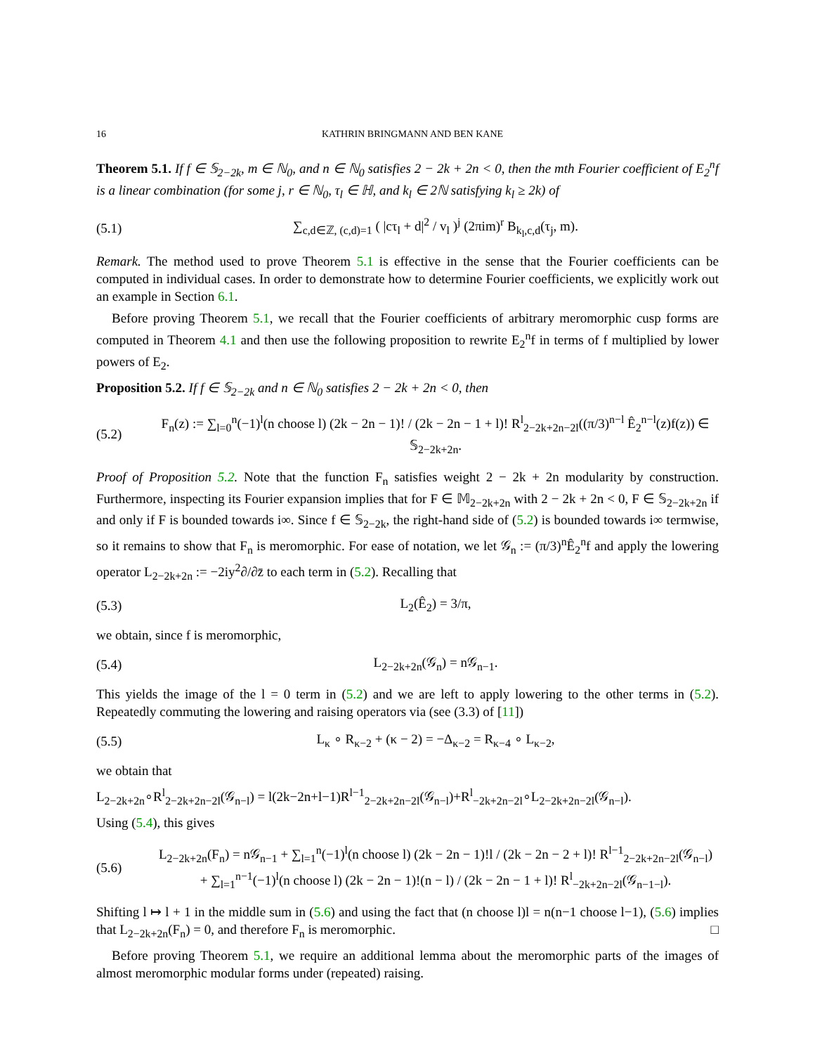16 KATHRIN BRINGMANN AND BEN KANE
Theorem 5.1. If f ∈ 𝕊<sub>2−2k</sub>, m ∈ ℕ<sub>0</sub>, and n ∈ ℕ<sub>0</sub> satisfies 2 − 2k + 2n < 0, then the mth Fourier coefficient of E<sub>2</sub><sup>n</sup>f is a linear combination (for some j, r ∈ ℕ<sub>0</sub>, τ<sub>l</sub> ∈ ℍ, and k<sub>l</sub> ∈ 2ℕ satisfying k<sub>l</sub> ≥ 2k) of
(5.1) ∑<sub>c,d∈ℤ, (c,d)=1</sub> ( |cτ<sub>l</sub> + d|<sup>2</sup> / v<sub>l</sub> )<sup>j</sup> (2πim)<sup>r</sup> B<sub>k<sub>l</sub>,c,d</sub>(τ<sub>j</sub>, m).
Remark. The method used to prove Theorem 5.1 is effective in the sense that the Fourier coefficients can be computed in individual cases. In order to demonstrate how to determine Fourier coefficients, we explicitly work out an example in Section 6.1.
Before proving Theorem 5.1, we recall that the Fourier coefficients of arbitrary meromorphic cusp forms are computed in Theorem 4.1 and then use the following proposition to rewrite E<sub>2</sub><sup>n</sup>f in terms of f multiplied by lower powers of E<sub>2</sub>.
Proposition 5.2. If f ∈ 𝕊<sub>2−2k</sub> and n ∈ ℕ<sub>0</sub> satisfies 2 − 2k + 2n < 0, then
(5.2) F<sub>n</sub>(z) := ∑<sub>l=0</sub><sup>n</sup>(−1)<sup>l</sup>(n choose l) (2k − 2n − 1)! / (2k − 2n − 1 + l)! R<sup>l</sup><sub>2−2k+2n−2l</sub>((π/3)<sup>n−l</sup> Ê<sub>2</sub><sup>n−l</sup>(z)f(z)) ∈ 𝕊<sub>2−2k+2n</sub>.
Proof of Proposition 5.2. Note that the function F<sub>n</sub> satisfies weight 2 − 2k + 2n modularity by construction. Furthermore, inspecting its Fourier expansion implies that for F ∈ 𝕄<sub>2−2k+2n</sub> with 2 − 2k + 2n < 0, F ∈ 𝕊<sub>2−2k+2n</sub> if and only if F is bounded towards i∞. Since f ∈ 𝕊<sub>2−2k</sub>, the right-hand side of (5.2) is bounded towards i∞ termwise, so it remains to show that F<sub>n</sub> is meromorphic. For ease of notation, we let 𝒢<sub>n</sub> := (π/3)<sup>n</sup>Ê<sub>2</sub><sup>n</sup>f and apply the lowering operator L<sub>2−2k+2n</sub> := −2iy<sup>2</sup>∂/∂z̄ to each term in (5.2). Recalling that
(5.3) L<sub>2</sub>(Ê<sub>2</sub>) = 3/π,
we obtain, since f is meromorphic,
(5.4) L<sub>2−2k+2n</sub>(𝒢<sub>n</sub>) = n𝒢<sub>n−1</sub>.
This yields the image of the l = 0 term in (5.2) and we are left to apply lowering to the other terms in (5.2). Repeatedly commuting the lowering and raising operators via (see (3.3) of [11])
(5.5) L<sub>κ</sub> ∘ R<sub>κ−2</sub> + (κ − 2) = −Δ<sub>κ−2</sub> = R<sub>κ−4</sub> ∘ L<sub>κ−2</sub>,
we obtain that
L<sub>2−2k+2n</sub>∘R<sup>l</sup><sub>2−2k+2n−2l</sub>(𝒢<sub>n−l</sub>) = l(2k−2n+l−1)R<sup>l−1</sup><sub>2−2k+2n−2l</sub>(𝒢<sub>n−l</sub>)+R<sup>l</sup><sub>−2k+2n−2l</sub>∘L<sub>2−2k+2n−2l</sub>(𝒢<sub>n−l</sub>).
Using (5.4), this gives
(5.6) L<sub>2−2k+2n</sub>(F<sub>n</sub>) = n𝒢<sub>n−1</sub> + ∑<sub>l=1</sub><sup>n</sup>(−1)<sup>l</sup>(n choose l) (2k − 2n − 1)!l / (2k − 2n − 2 + l)! R<sup>l−1</sup><sub>2−2k+2n−2l</sub>(𝒢<sub>n−l</sub>)
+ ∑<sub>l=1</sub><sup>n−1</sup>(−1)<sup>l</sup>(n choose l) (2k − 2n − 1)!(n − l) / (2k − 2n − 1 + l)! R<sup>l</sup><sub>−2k+2n−2l</sub>(𝒢<sub>n−1−l</sub>).
Shifting l ↦ l + 1 in the middle sum in (5.6) and using the fact that (n choose l)l = n(n−1 choose l−1), (5.6) implies that L<sub>2−2k+2n</sub>(F<sub>n</sub>) = 0, and therefore F<sub>n</sub> is meromorphic. □
Before proving Theorem 5.1, we require an additional lemma about the meromorphic parts of the images of almost meromorphic modular forms under (repeated) raising.